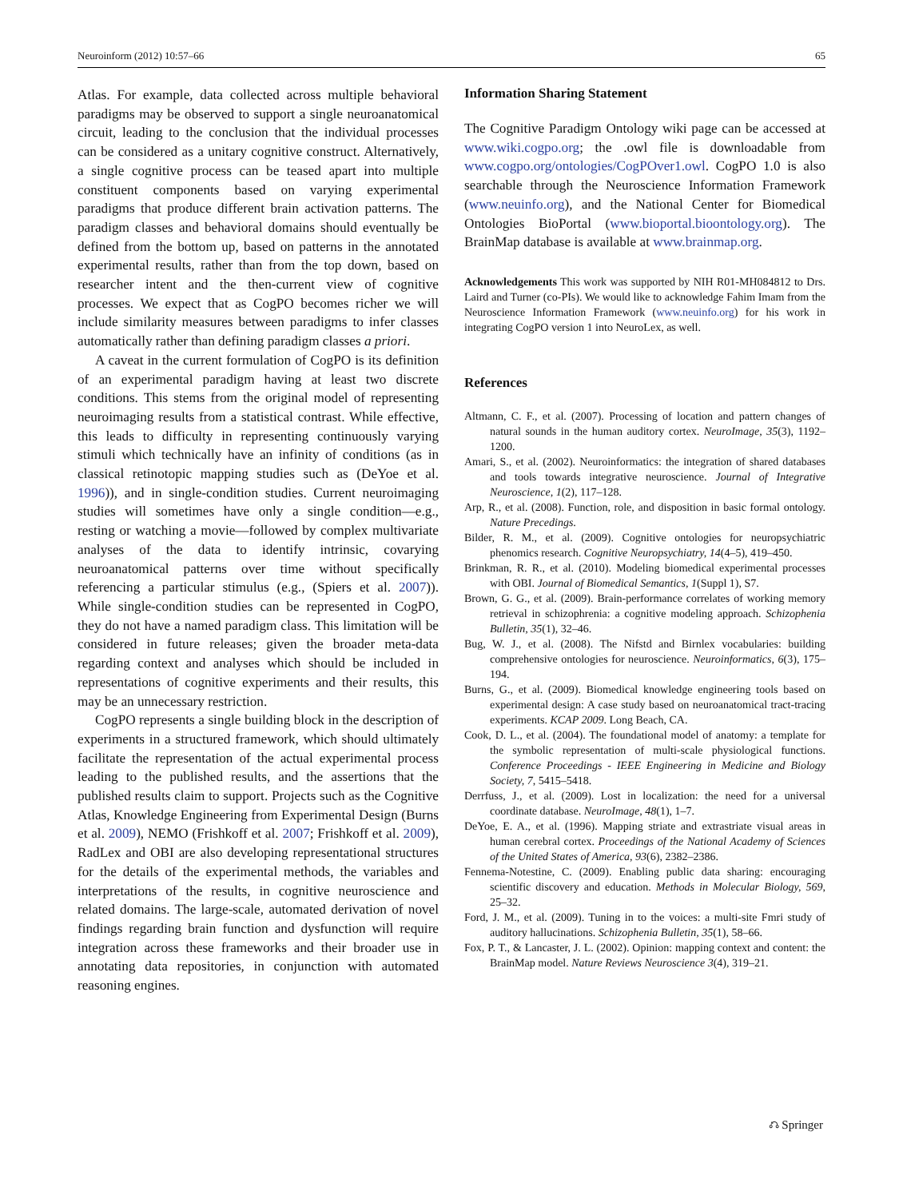Neuroinform (2012) 10:57–66 65
Atlas. For example, data collected across multiple behavioral paradigms may be observed to support a single neuroanatomical circuit, leading to the conclusion that the individual processes can be considered as a unitary cognitive construct. Alternatively, a single cognitive process can be teased apart into multiple constituent components based on varying experimental paradigms that produce different brain activation patterns. The paradigm classes and behavioral domains should eventually be defined from the bottom up, based on patterns in the annotated experimental results, rather than from the top down, based on researcher intent and the then-current view of cognitive processes. We expect that as CogPO becomes richer we will include similarity measures between paradigms to infer classes automatically rather than defining paradigm classes a priori.
A caveat in the current formulation of CogPO is its definition of an experimental paradigm having at least two discrete conditions. This stems from the original model of representing neuroimaging results from a statistical contrast. While effective, this leads to difficulty in representing continuously varying stimuli which technically have an infinity of conditions (as in classical retinotopic mapping studies such as (DeYoe et al. 1996)), and in single-condition studies. Current neuroimaging studies will sometimes have only a single condition—e.g., resting or watching a movie—followed by complex multivariate analyses of the data to identify intrinsic, covarying neuroanatomical patterns over time without specifically referencing a particular stimulus (e.g., (Spiers et al. 2007)). While single-condition studies can be represented in CogPO, they do not have a named paradigm class. This limitation will be considered in future releases; given the broader meta-data regarding context and analyses which should be included in representations of cognitive experiments and their results, this may be an unnecessary restriction.
CogPO represents a single building block in the description of experiments in a structured framework, which should ultimately facilitate the representation of the actual experimental process leading to the published results, and the assertions that the published results claim to support. Projects such as the Cognitive Atlas, Knowledge Engineering from Experimental Design (Burns et al. 2009), NEMO (Frishkoff et al. 2007; Frishkoff et al. 2009), RadLex and OBI are also developing representational structures for the details of the experimental methods, the variables and interpretations of the results, in cognitive neuroscience and related domains. The large-scale, automated derivation of novel findings regarding brain function and dysfunction will require integration across these frameworks and their broader use in annotating data repositories, in conjunction with automated reasoning engines.
Information Sharing Statement
The Cognitive Paradigm Ontology wiki page can be accessed at www.wiki.cogpo.org; the .owl file is downloadable from www.cogpo.org/ontologies/CogPOver1.owl. CogPO 1.0 is also searchable through the Neuroscience Information Framework (www.neuinfo.org), and the National Center for Biomedical Ontologies BioPortal (www.bioportal.bioontology.org). The BrainMap database is available at www.brainmap.org.
Acknowledgements This work was supported by NIH R01-MH084812 to Drs. Laird and Turner (co-PIs). We would like to acknowledge Fahim Imam from the Neuroscience Information Framework (www.neuinfo.org) for his work in integrating CogPO version 1 into NeuroLex, as well.
References
Altmann, C. F., et al. (2007). Processing of location and pattern changes of natural sounds in the human auditory cortex. NeuroImage, 35(3), 1192–1200.
Amari, S., et al. (2002). Neuroinformatics: the integration of shared databases and tools towards integrative neuroscience. Journal of Integrative Neuroscience, 1(2), 117–128.
Arp, R., et al. (2008). Function, role, and disposition in basic formal ontology. Nature Precedings.
Bilder, R. M., et al. (2009). Cognitive ontologies for neuropsychiatric phenomics research. Cognitive Neuropsychiatry, 14(4–5), 419–450.
Brinkman, R. R., et al. (2010). Modeling biomedical experimental processes with OBI. Journal of Biomedical Semantics, 1(Suppl 1), S7.
Brown, G. G., et al. (2009). Brain-performance correlates of working memory retrieval in schizophrenia: a cognitive modeling approach. Schizophenia Bulletin, 35(1), 32–46.
Bug, W. J., et al. (2008). The Nifstd and Birnlex vocabularies: building comprehensive ontologies for neuroscience. Neuroinformatics, 6(3), 175–194.
Burns, G., et al. (2009). Biomedical knowledge engineering tools based on experimental design: A case study based on neuroanatomical tract-tracing experiments. KCAP 2009. Long Beach, CA.
Cook, D. L., et al. (2004). The foundational model of anatomy: a template for the symbolic representation of multi-scale physiological functions. Conference Proceedings - IEEE Engineering in Medicine and Biology Society, 7, 5415–5418.
Derrfuss, J., et al. (2009). Lost in localization: the need for a universal coordinate database. NeuroImage, 48(1), 1–7.
DeYoe, E. A., et al. (1996). Mapping striate and extrastriate visual areas in human cerebral cortex. Proceedings of the National Academy of Sciences of the United States of America, 93(6), 2382–2386.
Fennema-Notestine, C. (2009). Enabling public data sharing: encouraging scientific discovery and education. Methods in Molecular Biology, 569, 25–32.
Ford, J. M., et al. (2009). Tuning in to the voices: a multi-site Fmri study of auditory hallucinations. Schizophenia Bulletin, 35(1), 58–66.
Fox, P. T., & Lancaster, J. L. (2002). Opinion: mapping context and content: the BrainMap model. Nature Reviews Neuroscience 3(4), 319–21.
⎌ Springer